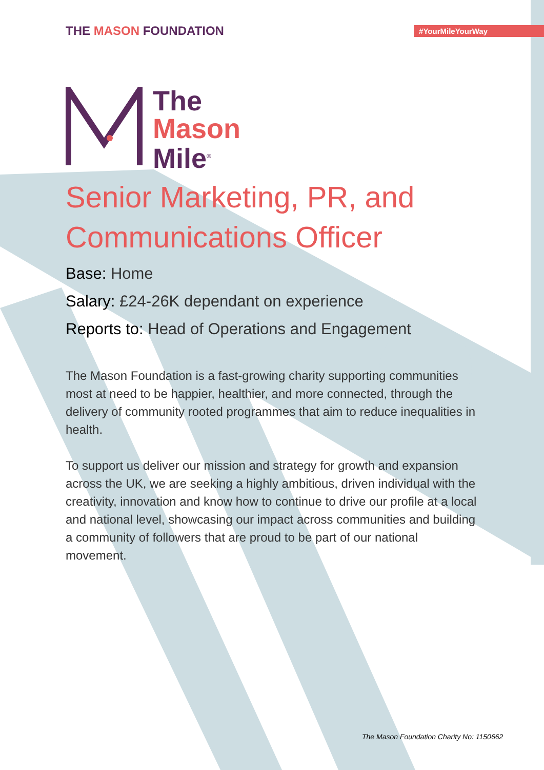THE MASON FOUNDATION
#YourMileYourWay
The
Mason
Mile<sup>©</sup>
Senior Marketing, PR, and
Communications Officer
Base: Home
Salary: £24-26K dependant on experience
Reports to: Head of Operations and Engagement
The Mason Foundation is a fast-growing charity supporting communities most at need to be happier, healthier, and more connected, through the delivery of community rooted programmes that aim to reduce inequalities in health.
To support us deliver our mission and strategy for growth and expansion across the UK, we are seeking a highly ambitious, driven individual with the creativity, innovation and know how to continue to drive our profile at a local and national level, showcasing our impact across communities and building a community of followers that are proud to be part of our national movement.
The Mason Foundation Charity No: 1150662